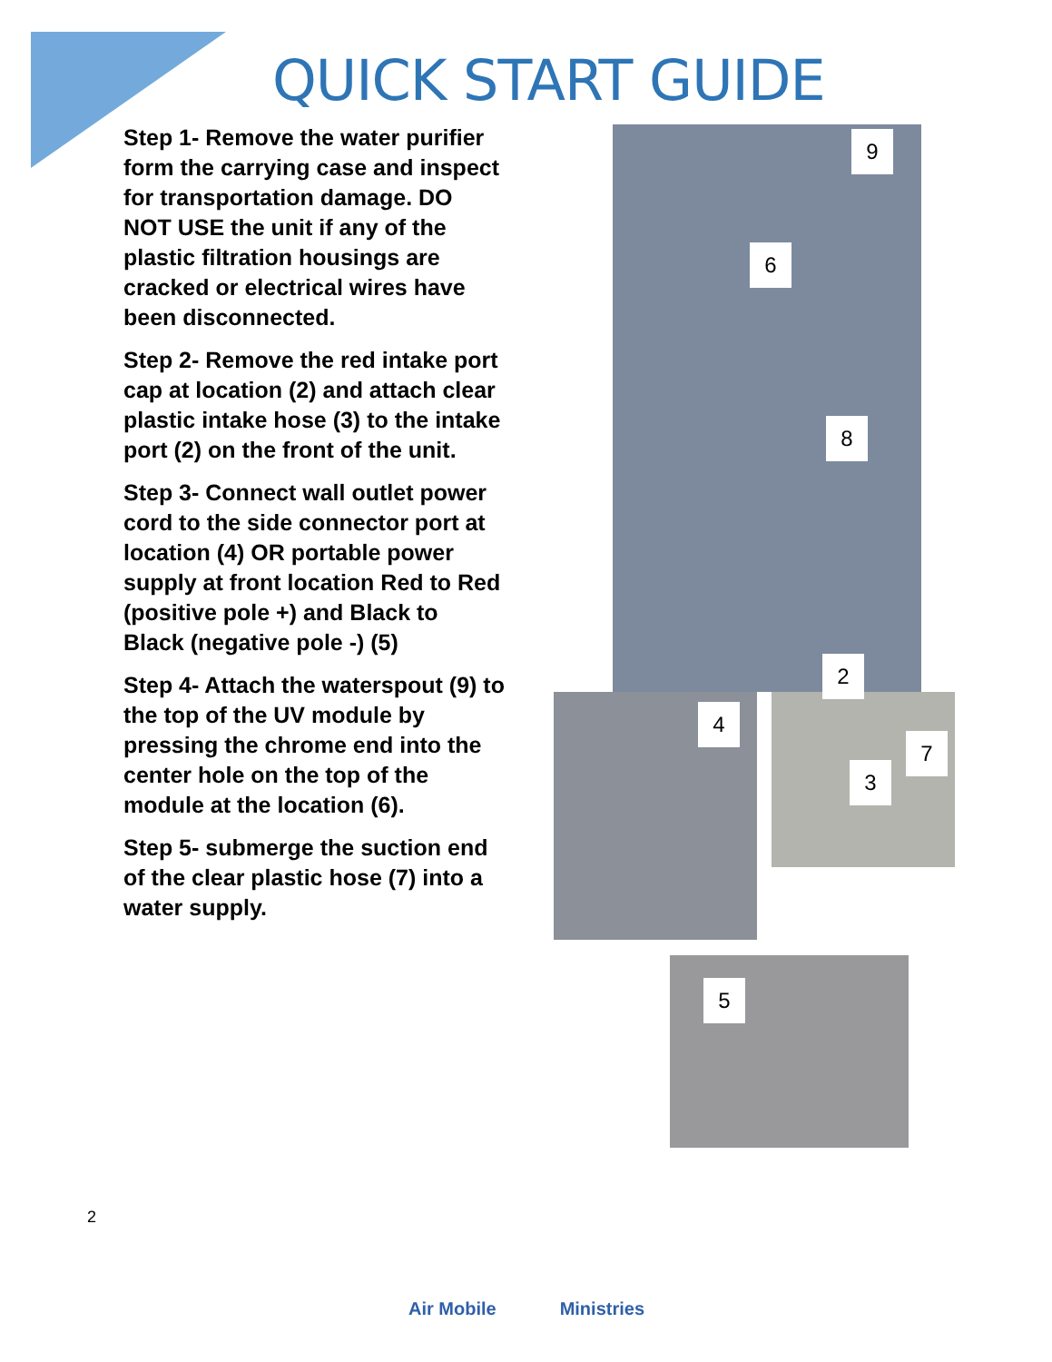QUICK START GUIDE
Step 1- Remove the water purifier form the carrying case and inspect for transportation damage. DO NOT USE the unit if any of the plastic filtration housings are cracked or electrical wires have been disconnected.
Step 2- Remove the red intake port cap at location (2) and attach clear plastic intake hose (3) to the intake port (2) on the front of the unit.
Step 3- Connect wall outlet power cord to the side connector port at location (4) OR portable power supply at front location Red to Red (positive pole +) and Black to Black (negative pole -) (5)
Step 4- Attach the waterspout (9) to the top of the UV module by pressing the chrome end into the center hole on the top of the module at the location (6).
Step 5- submerge the suction end of the clear plastic hose (7) into a water supply.
9
6
8
2
4
7
3
5
2
Air Mobile Ministries